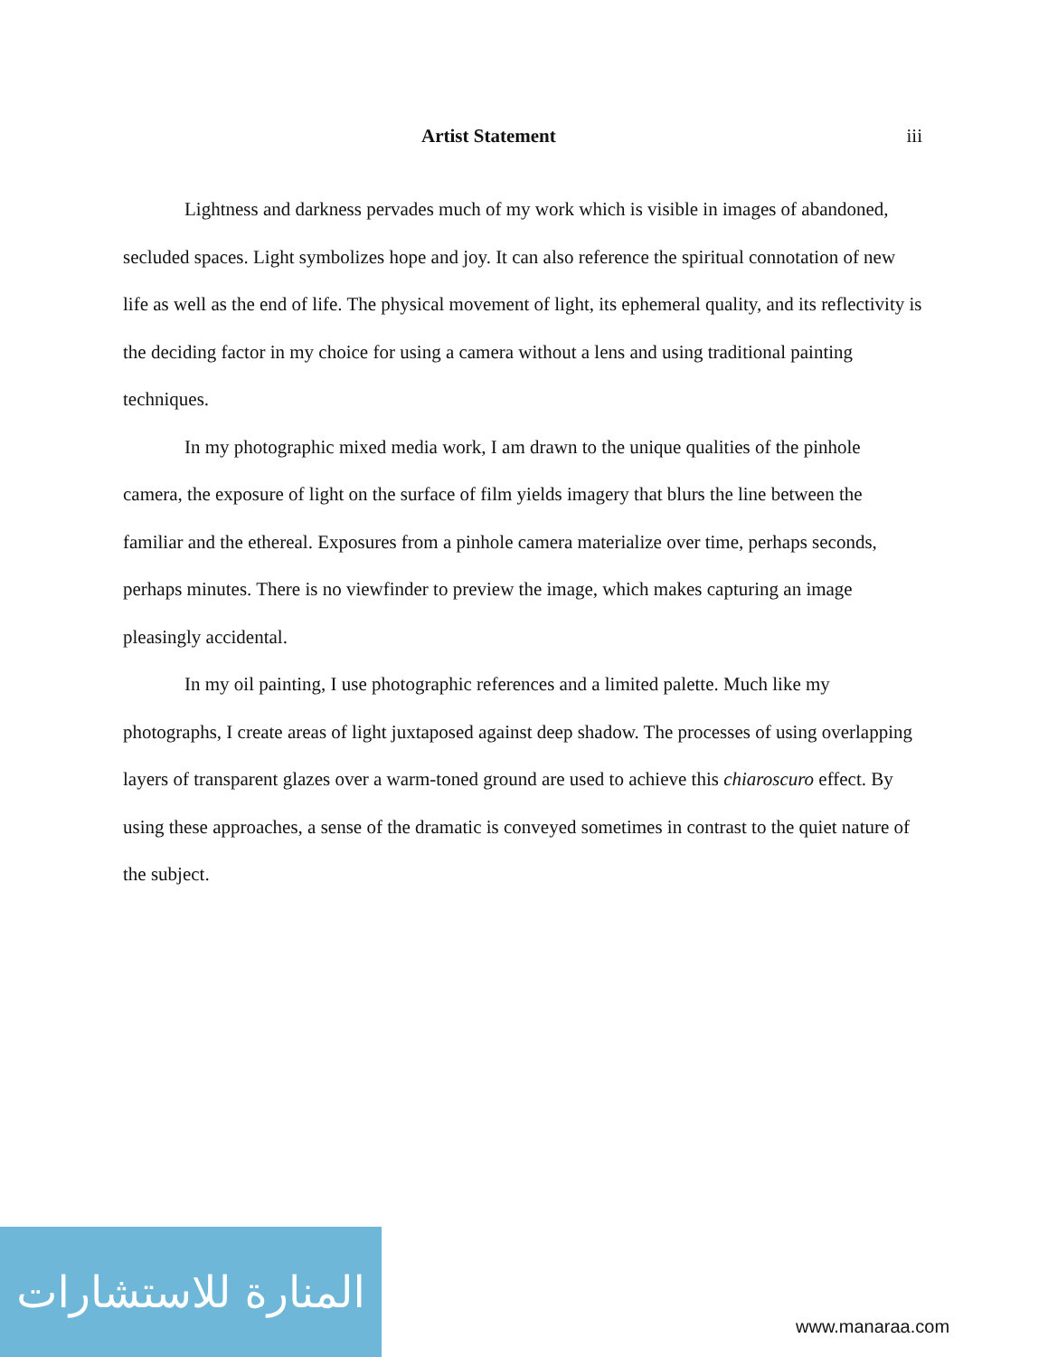Artist Statement iii
Lightness and darkness pervades much of my work which is visible in images of abandoned, secluded spaces. Light symbolizes hope and joy. It can also reference the spiritual connotation of new life as well as the end of life. The physical movement of light, its ephemeral quality, and its reflectivity is the deciding factor in my choice for using a camera without a lens and using traditional painting techniques.
In my photographic mixed media work, I am drawn to the unique qualities of the pinhole camera, the exposure of light on the surface of film yields imagery that blurs the line between the familiar and the ethereal. Exposures from a pinhole camera materialize over time, perhaps seconds, perhaps minutes. There is no viewfinder to preview the image, which makes capturing an image pleasingly accidental.
In my oil painting, I use photographic references and a limited palette. Much like my photographs, I create areas of light juxtaposed against deep shadow. The processes of using overlapping layers of transparent glazes over a warm-toned ground are used to achieve this chiaroscuro effect. By using these approaches, a sense of the dramatic is conveyed sometimes in contrast to the quiet nature of the subject.
المنارة للاستشارات
www.manaraa.com